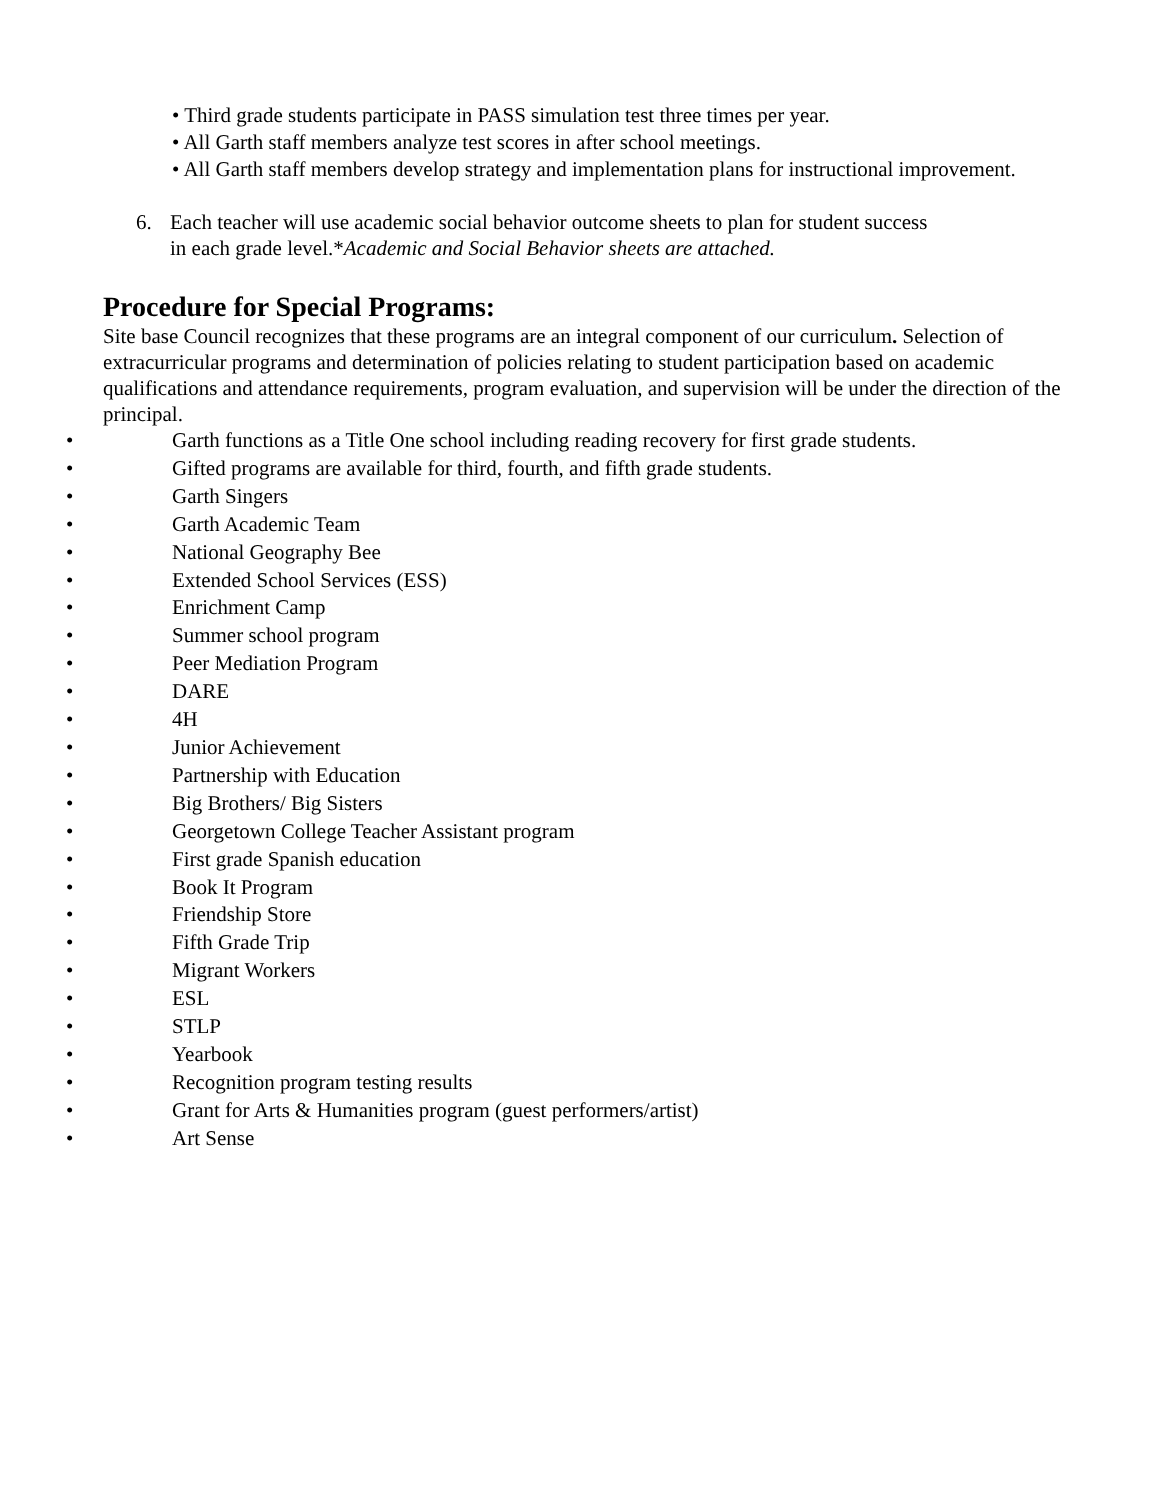• Third grade students participate in PASS simulation test three times per year.
• All Garth staff members analyze test scores in after school meetings.
• All Garth staff members develop strategy and implementation plans for instructional improvement.
6. Each teacher will use academic social behavior outcome sheets to plan for student success in each grade level.*Academic and Social Behavior sheets are attached.
Procedure for Special Programs:
Site base Council recognizes that these programs are an integral component of our curriculum. Selection of extracurricular programs and determination of policies relating to student participation based on academic qualifications and attendance requirements, program evaluation, and supervision will be under the direction of the principal.
• Garth functions as a Title One school including reading recovery for first grade students.
• Gifted programs are available for third, fourth, and fifth grade students.
• Garth Singers
• Garth Academic Team
• National Geography Bee
• Extended School Services (ESS)
• Enrichment Camp
• Summer school program
• Peer Mediation Program
• DARE
• 4H
• Junior Achievement
• Partnership with Education
• Big Brothers/ Big Sisters
• Georgetown College Teacher Assistant program
• First grade Spanish education
• Book It Program
• Friendship Store
• Fifth Grade Trip
• Migrant Workers
• ESL
• STLP
• Yearbook
• Recognition program testing results
• Grant for Arts & Humanities program (guest performers/artist)
• Art Sense